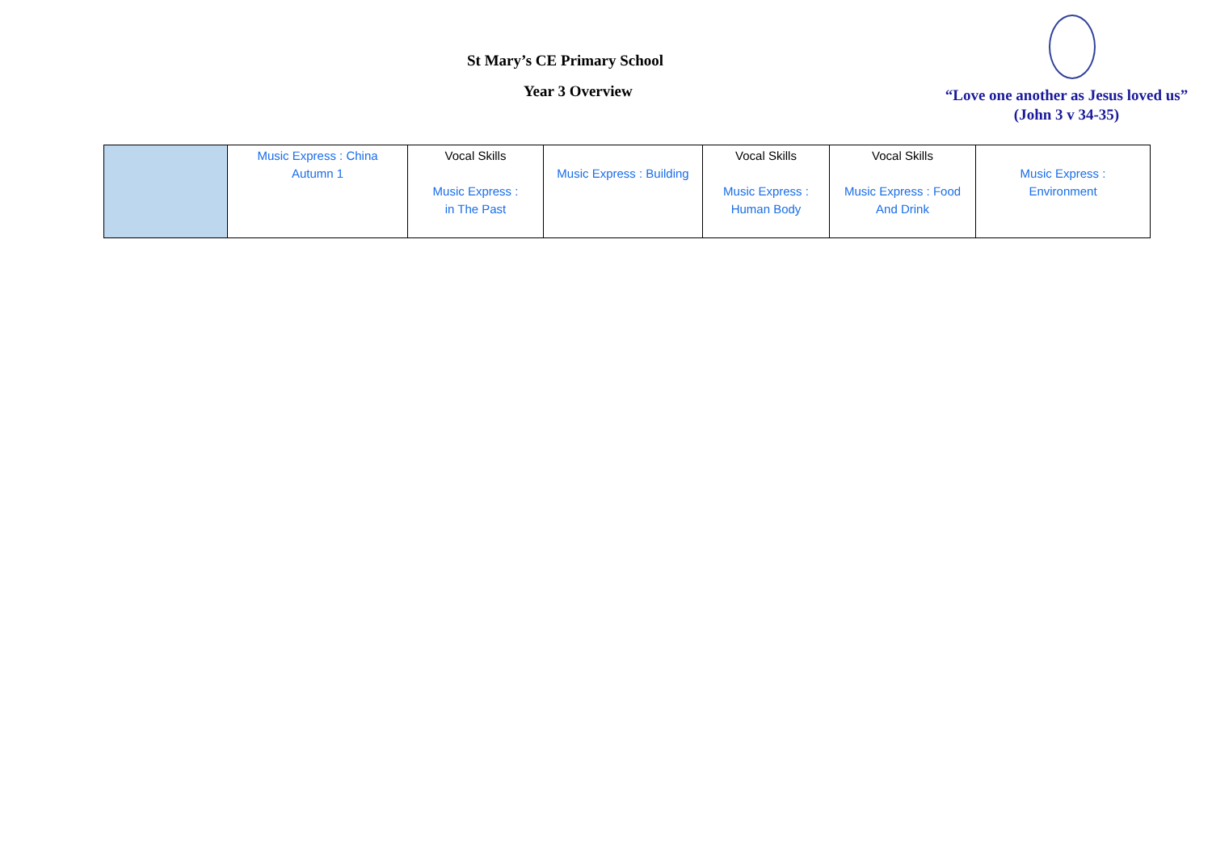St Mary’s CE Primary School
Year 3 Overview
“Love one another as Jesus loved us”
(John 3 v 34-35)
| | Music Express : China Autumn 1 | Vocal Skills Music Express : in The Past | Music Express : Building | Vocal Skills Music Express : Human Body | Vocal Skills Music Express : Food And Drink | Music Express : Environment |